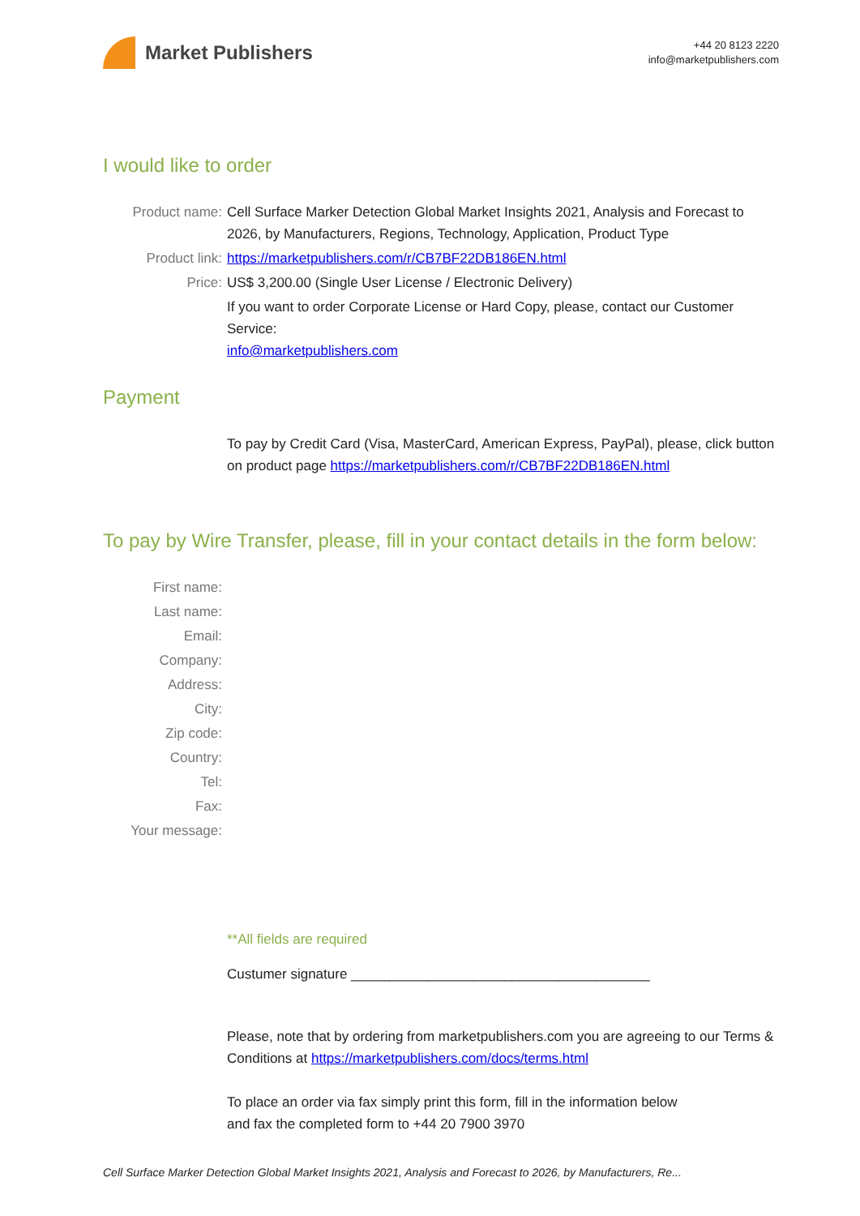Market Publishers
+44 20 8123 2220
info@marketpublishers.com
I would like to order
Product name: Cell Surface Marker Detection Global Market Insights 2021, Analysis and Forecast to 2026, by Manufacturers, Regions, Technology, Application, Product Type
Product link: https://marketpublishers.com/r/CB7BF22DB186EN.html
Price: US$ 3,200.00 (Single User License / Electronic Delivery)
If you want to order Corporate License or Hard Copy, please, contact our Customer Service:
info@marketpublishers.com
Payment
To pay by Credit Card (Visa, MasterCard, American Express, PayPal), please, click button on product page https://marketpublishers.com/r/CB7BF22DB186EN.html
To pay by Wire Transfer, please, fill in your contact details in the form below:
First name:
Last name:
Email:
Company:
Address:
City:
Zip code:
Country:
Tel:
Fax:
Your message:
**All fields are required
Custumer signature _______________________________________
Please, note that by ordering from marketpublishers.com you are agreeing to our Terms & Conditions at https://marketpublishers.com/docs/terms.html
To place an order via fax simply print this form, fill in the information below
and fax the completed form to +44 20 7900 3970
Cell Surface Marker Detection Global Market Insights 2021, Analysis and Forecast to 2026, by Manufacturers, Re...